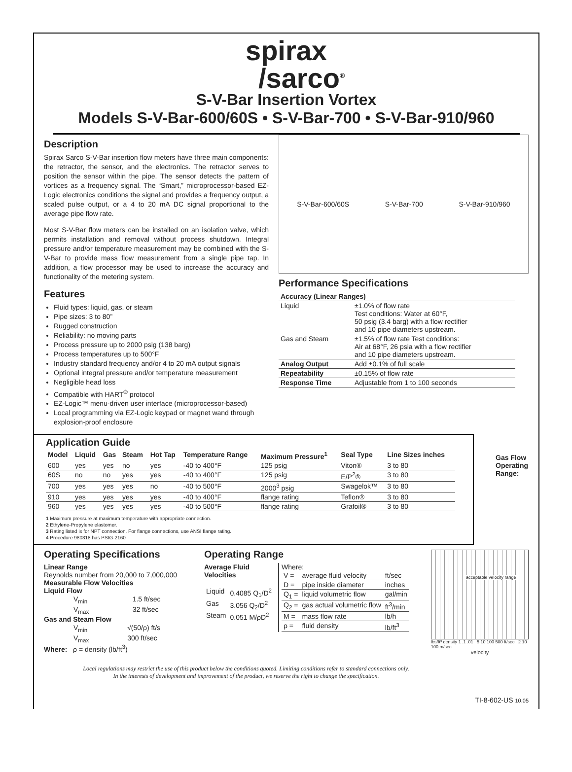spirax
/sarco<sup>®</sup>
S-V-Bar Insertion Vortex
Models S-V-Bar-600/60S • S-V-Bar-700 • S-V-Bar-910/960
Description
Spirax Sarco S-V-Bar insertion flow meters have three main components: the retractor, the sensor, and the electronics. The retractor serves to position the sensor within the pipe. The sensor detects the pattern of vortices as a frequency signal. The “Smart,” microprocessor-based EZ-Logic electronics conditions the signal and provides a frequency output, a scaled pulse output, or a 4 to 20 mA DC signal proportional to the average pipe flow rate.
Most S-V-Bar flow meters can be installed on an isolation valve, which permits installation and removal without process shutdown. Integral pressure and/or temperature measurement may be combined with the S-V-Bar to provide mass flow measurement from a single pipe tap. In addition, a flow processor may be used to increase the accuracy and functionality of the metering system.
Features
Fluid types: liquid, gas, or steam
Pipe sizes: 3 to 80”
Rugged construction
Reliability: no moving parts
Process pressure up to 2000 psig (138 barg)
Process temperatures up to 500°F
Industry standard frequency and/or 4 to 20 mA output signals
Optional integral pressure and/or temperature measurement
Negligible head loss
Compatible with HART<sup>®</sup> protocol
EZ-Logic™ menu-driven user interface (microprocessor-based)
Local programming via EZ-Logic keypad or magnet wand through explosion-proof enclosure
S-V-Bar-600/60S S-V-Bar-700 S-V-Bar-910/960
Performance Specifications
| Accuracy (Linear Ranges) | |
| Liquid | ±1.0% of flow rate Test conditions: Water at 60°F, 50 psig (3.4 barg) with a flow rectifier and 10 pipe diameters upstream. |
| Gas and Steam | ±1.5% of flow rate Test conditions: Air at 68°F, 26 psia with a flow rectifier and 10 pipe diameters upstream. |
| Analog Output | Add ±0.1% of full scale |
| Repeatability | ±0.15% of flow rate |
| Response Time | Adjustable from 1 to 100 seconds |
Application Guide
| Model | Liquid | Gas | Steam | Hot Tap | Temperature Range | Maximum Pressure<sup>1</sup> | Seal Type | Line Sizes inches |
| --- | --- | --- | --- | --- | --- | --- | --- | --- |
| 600 | yes | yes | no | yes | -40 to 400°F | 125 psig | Viton® | 3 to 80 |
| 60S | no | no | yes | yes | -40 to 400°F | 125 psig | E/P<sup>2</sup>® | 3 to 80 |
| 700 | yes | yes | yes | no | -40 to 500°F | 2000<sup>3</sup> psig | Swagelok™ | 3 to 80 |
| 910 | yes | yes | yes | yes | -40 to 400°F | flange rating | Teflon® | 3 to 80 |
| 960 | yes | yes | yes | yes | -40 to 500°F | flange rating | Grafoil® | 3 to 80 |
1 Maximum pressure at maximum temperature with appropriate connection.
2 Ethylene-Propylene elastomer.
3 Rating listed is for NPT connection. For flange connections, use ANSI flange rating.
4 Procedure 980318 has PSIG-2160
Gas Flow
Operating
Range:
Operating Specifications
Linear Range
Reynolds number from 20,000 to 7,000,000
Measurable Flow Velocities
Liquid Flow
| V<sub>min</sub> | 1.5 ft/sec |
| V<sub>max</sub> | 32 ft/sec |
Gas and Steam Flow
| V<sub>min</sub> | √(50/ρ) ft/s |
| V<sub>max</sub> | 300 ft/sec |
Where: ρ = density (lb/ft<sup>3</sup>)
Operating Range
Average Fluid Velocities
| Liquid | 0.4085 Q<sub>1</sub>/D<sup>2</sup> |
| Gas | 3.056 Q<sub>2</sub>/D<sup>2</sup> |
| Steam | 0.051 M/ρD<sup>2</sup> |
Where:
| V = | average fluid velocity | ft/sec |
| D = | pipe inside diameter | inches |
| Q<sub>1</sub> = | liquid volumetric flow | gal/min |
| Q<sub>2</sub> = | gas actual volumetric flow | ft<sup>3</sup>/min |
| M = | mass flow rate | lb/h |
| ρ = | fluid density | lb/ft<sup>3</sup> |
acceptable velocity range
lbs/ft³ density 1 .1 .01 5 10 100 500 ft/sec 2 10 100 m/sec
velocity
Local regulations may restrict the use of this product below the conditions quoted. Limiting conditions refer to standard connections only.
In the interests of development and improvement of the product, we reserve the right to change the specification.
TI-8-602-US 10.05